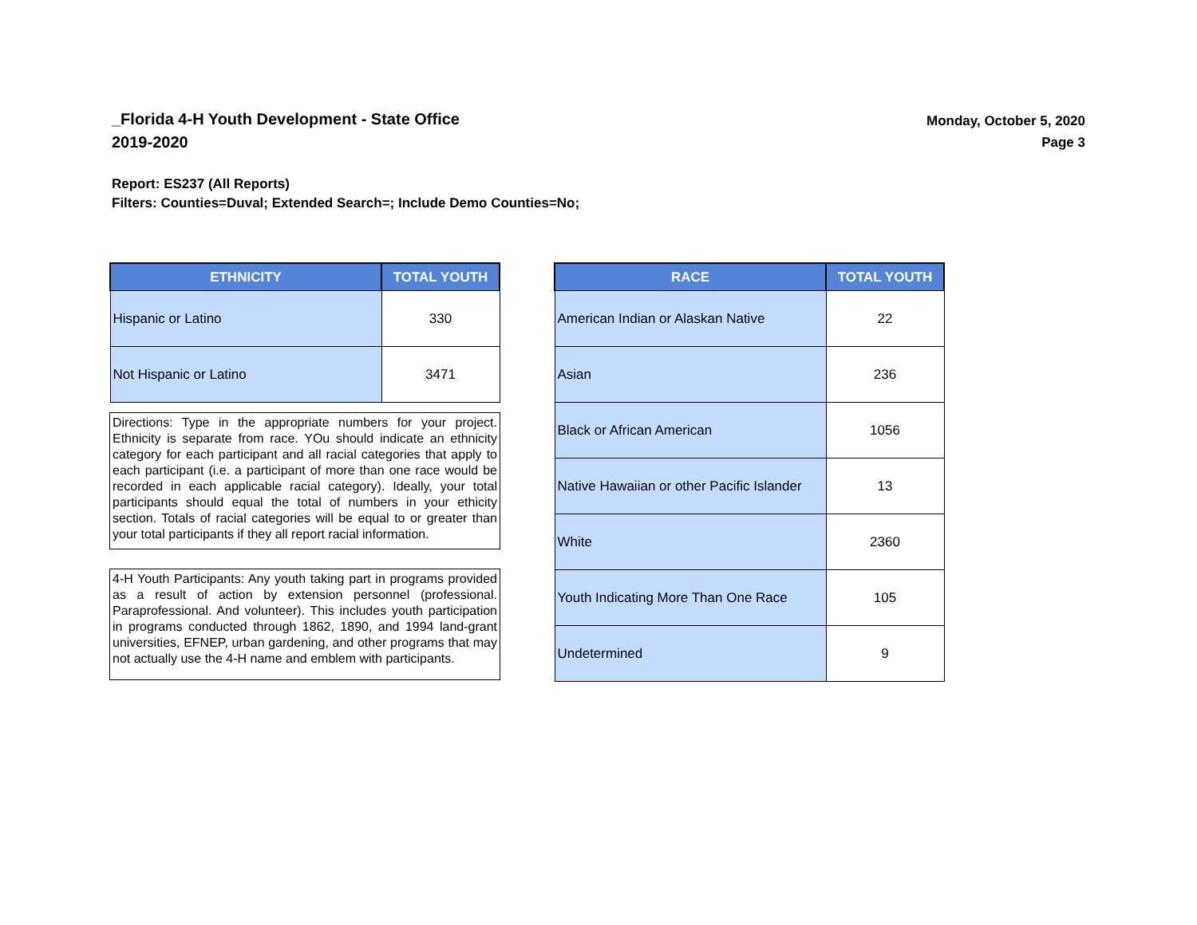_Florida 4-H Youth Development - State Office
2019-2020
Monday, October 5, 2020
Page 3
Report: ES237 (All Reports)
Filters: Counties=Duval; Extended Search=; Include Demo Counties=No;
| ETHNICITY | TOTAL YOUTH |
| --- | --- |
| Hispanic or Latino | 330 |
| Not Hispanic or Latino | 3471 |
Directions: Type in the appropriate numbers for your project. Ethnicity is separate from race. YOu should indicate an ethnicity category for each participant and all racial categories that apply to each participant (i.e. a participant of more than one race would be recorded in each applicable racial category). Ideally, your total participants should equal the total of numbers in your ethicity section. Totals of racial categories will be equal to or greater than your total participants if they all report racial information.
4-H Youth Participants: Any youth taking part in programs provided as a result of action by extension personnel (professional. Paraprofessional. And volunteer). This includes youth participation in programs conducted through 1862, 1890, and 1994 land-grant universities, EFNEP, urban gardening, and other programs that may not actually use the 4-H name and emblem with participants.
| RACE | TOTAL YOUTH |
| --- | --- |
| American Indian or Alaskan Native | 22 |
| Asian | 236 |
| Black or African American | 1056 |
| Native Hawaiian or other Pacific Islander | 13 |
| White | 2360 |
| Youth Indicating More Than One Race | 105 |
| Undetermined | 9 |